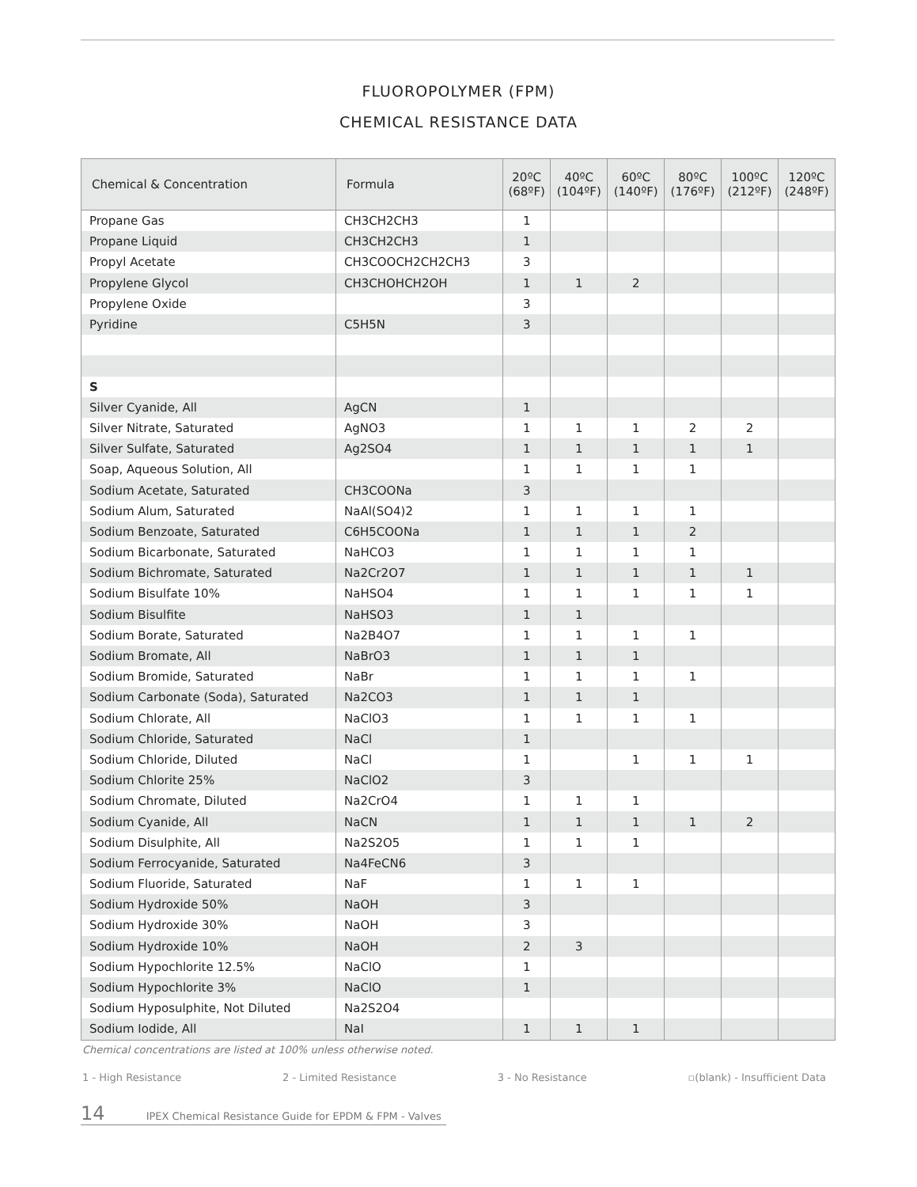FLUOROPOLYMER (FPM)
CHEMICAL RESISTANCE DATA
| Chemical & Concentration | Formula | 20ºC (68ºF) | 40ºC (104ºF) | 60ºC (140ºF) | 80ºC (176ºF) | 100ºC (212ºF) | 120ºC (248ºF) |
| --- | --- | --- | --- | --- | --- | --- | --- |
| Propane Gas | CH3CH2CH3 | 1 | | | | | |
| Propane Liquid | CH3CH2CH3 | 1 | | | | | |
| Propyl Acetate | CH3COOCH2CH2CH3 | 3 | | | | | |
| Propylene Glycol | CH3CHOHCH2OH | 1 | 1 | 2 | | | |
| Propylene Oxide | | 3 | | | | | |
| Pyridine | C5H5N | 3 | | | | | |
| S | | | | | | | |
| Silver Cyanide, All | AgCN | 1 | | | | | |
| Silver Nitrate, Saturated | AgNO3 | 1 | 1 | 1 | 2 | 2 | |
| Silver Sulfate, Saturated | Ag2SO4 | 1 | 1 | 1 | 1 | 1 | |
| Soap, Aqueous Solution, All | | 1 | 1 | 1 | 1 | | |
| Sodium Acetate, Saturated | CH3COONa | 3 | | | | | |
| Sodium Alum, Saturated | NaAl(SO4)2 | 1 | 1 | 1 | 1 | | |
| Sodium Benzoate, Saturated | C6H5COONa | 1 | 1 | 1 | 2 | | |
| Sodium Bicarbonate, Saturated | NaHCO3 | 1 | 1 | 1 | 1 | | |
| Sodium Bichromate, Saturated | Na2Cr2O7 | 1 | 1 | 1 | 1 | 1 | |
| Sodium Bisulfate 10% | NaHSO4 | 1 | 1 | 1 | 1 | 1 | |
| Sodium Bisulfite | NaHSO3 | 1 | 1 | | | | |
| Sodium Borate, Saturated | Na2B4O7 | 1 | 1 | 1 | 1 | | |
| Sodium Bromate, All | NaBrO3 | 1 | 1 | 1 | | | |
| Sodium Bromide, Saturated | NaBr | 1 | 1 | 1 | 1 | | |
| Sodium Carbonate (Soda), Saturated | Na2CO3 | 1 | 1 | 1 | | | |
| Sodium Chlorate, All | NaClO3 | 1 | 1 | 1 | 1 | | |
| Sodium Chloride, Saturated | NaCl | 1 | | | | | |
| Sodium Chloride, Diluted | NaCl | 1 | | 1 | 1 | 1 | |
| Sodium Chlorite 25% | NaClO2 | 3 | | | | | |
| Sodium Chromate, Diluted | Na2CrO4 | 1 | 1 | 1 | | | |
| Sodium Cyanide, All | NaCN | 1 | 1 | 1 | 1 | 2 | |
| Sodium Disulphite, All | Na2S2O5 | 1 | 1 | 1 | | | |
| Sodium Ferrocyanide, Saturated | Na4FeCN6 | 3 | | | | | |
| Sodium Fluoride, Saturated | NaF | 1 | 1 | 1 | | | |
| Sodium Hydroxide 50% | NaOH | 3 | | | | | |
| Sodium Hydroxide 30% | NaOH | 3 | | | | | |
| Sodium Hydroxide 10% | NaOH | 2 | 3 | | | | |
| Sodium Hypochlorite 12.5% | NaClO | 1 | | | | | |
| Sodium Hypochlorite 3% | NaClO | 1 | | | | | |
| Sodium Hyposulphite, Not Diluted | Na2S2O4 | | | | | | |
| Sodium Iodide, All | NaI | 1 | 1 | 1 | | | |
Chemical concentrations are listed at 100% unless otherwise noted.
1 - High Resistance 2 - Limited Resistance 3 - No Resistance ▫(blank) - Insufficient Data
14 IPEX Chemical Resistance Guide for EPDM & FPM - Valves